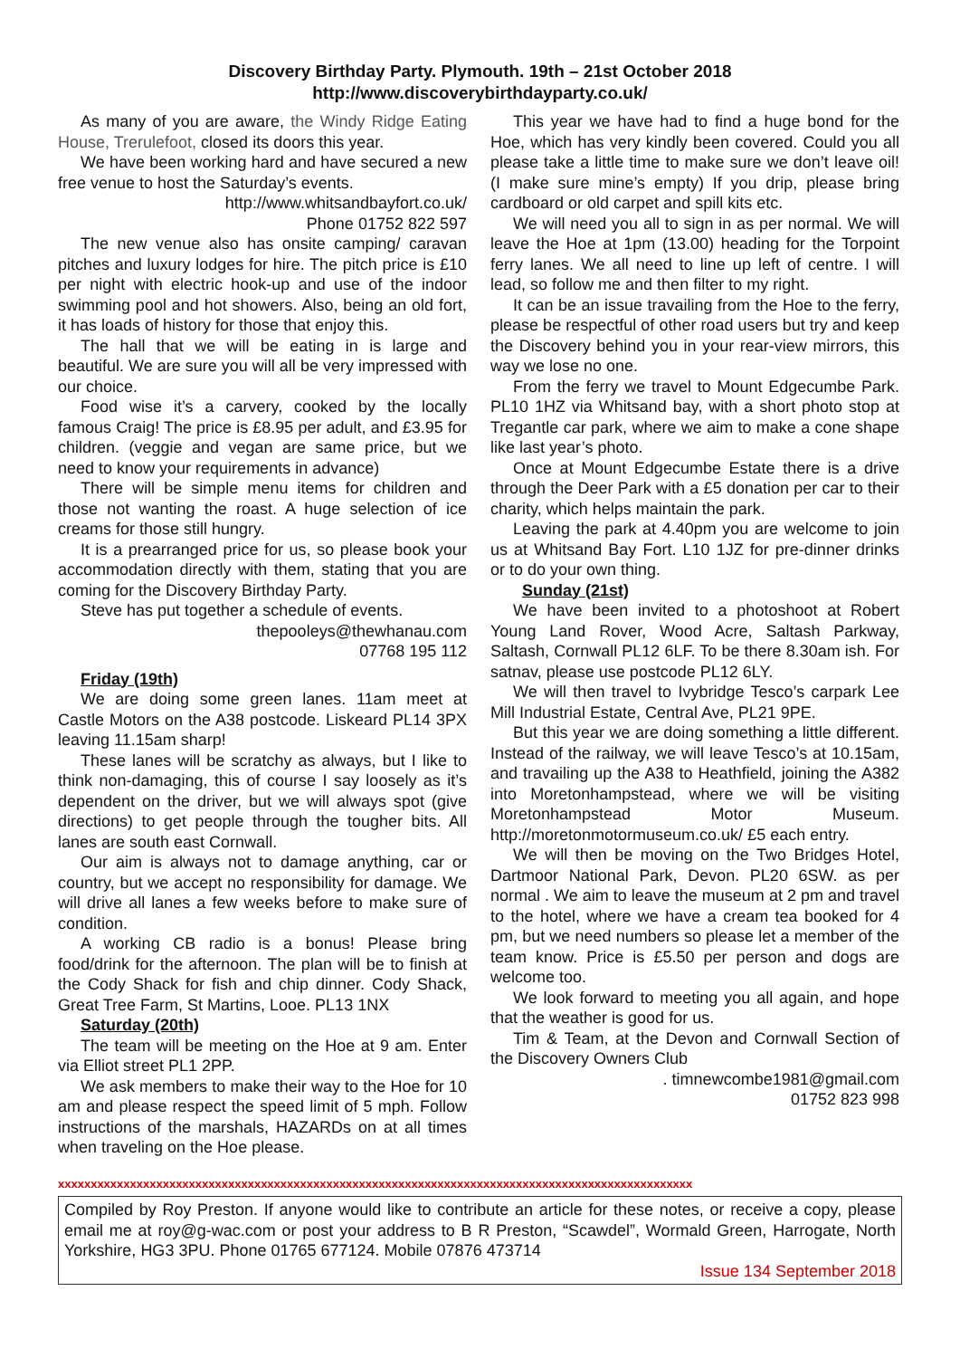Discovery Birthday Party. Plymouth. 19th – 21st October 2018
http://www.discoverybirthdayparty.co.uk/
As many of you are aware, the Windy Ridge Eating House, Trerulefoot, closed its doors this year.
We have been working hard and have secured a new free venue to host the Saturday’s events.
http://www.whitsandbayfort.co.uk/
Phone 01752 822 597
The new venue also has onsite camping/ caravan pitches and luxury lodges for hire. The pitch price is £10 per night with electric hook-up and use of the indoor swimming pool and hot showers. Also, being an old fort, it has loads of history for those that enjoy this.
The hall that we will be eating in is large and beautiful. We are sure you will all be very impressed with our choice.
Food wise it’s a carvery, cooked by the locally famous Craig! The price is £8.95 per adult, and £3.95 for children. (veggie and vegan are same price, but we need to know your requirements in advance)
There will be simple menu items for children and those not wanting the roast. A huge selection of ice creams for those still hungry.
It is a prearranged price for us, so please book your accommodation directly with them, stating that you are coming for the Discovery Birthday Party.
Steve has put together a schedule of events.
thepooleys@thewhanau.com
07768 195 112
Friday (19th)
We are doing some green lanes. 11am meet at Castle Motors on the A38 postcode. Liskeard PL14 3PX leaving 11.15am sharp!
These lanes will be scratchy as always, but I like to think non-damaging, this of course I say loosely as it’s dependent on the driver, but we will always spot (give directions) to get people through the tougher bits. All lanes are south east Cornwall.
Our aim is always not to damage anything, car or country, but we accept no responsibility for damage. We will drive all lanes a few weeks before to make sure of condition.
A working CB radio is a bonus! Please bring food/drink for the afternoon. The plan will be to finish at the Cody Shack for fish and chip dinner. Cody Shack, Great Tree Farm, St Martins, Looe. PL13 1NX
Saturday (20th)
The team will be meeting on the Hoe at 9 am. Enter via Elliot street PL1 2PP.
We ask members to make their way to the Hoe for 10 am and please respect the speed limit of 5 mph. Follow instructions of the marshals, HAZARDs on at all times when traveling on the Hoe please.
This year we have had to find a huge bond for the Hoe, which has very kindly been covered. Could you all please take a little time to make sure we don’t leave oil! (I make sure mine’s empty) If you drip, please bring cardboard or old carpet and spill kits etc.
We will need you all to sign in as per normal. We will leave the Hoe at 1pm (13.00) heading for the Torpoint ferry lanes. We all need to line up left of centre. I will lead, so follow me and then filter to my right.
It can be an issue travailing from the Hoe to the ferry, please be respectful of other road users but try and keep the Discovery behind you in your rear-view mirrors, this way we lose no one.
From the ferry we travel to Mount Edgecumbe Park. PL10 1HZ via Whitsand bay, with a short photo stop at Tregantle car park, where we aim to make a cone shape like last year’s photo.
Once at Mount Edgecumbe Estate there is a drive through the Deer Park with a £5 donation per car to their charity, which helps maintain the park.
Leaving the park at 4.40pm you are welcome to join us at Whitsand Bay Fort. L10 1JZ for pre-dinner drinks or to do your own thing.
Sunday (21st)
We have been invited to a photoshoot at Robert Young Land Rover, Wood Acre, Saltash Parkway, Saltash, Cornwall PL12 6LF. To be there 8.30am ish. For satnav, please use postcode PL12 6LY.
We will then travel to Ivybridge Tesco’s carpark Lee Mill Industrial Estate, Central Ave, PL21 9PE.
But this year we are doing something a little different. Instead of the railway, we will leave Tesco’s at 10.15am, and travailing up the A38 to Heathfield, joining the A382 into Moretonhampstead, where we will be visiting Moretonhampstead Motor Museum. http://moretonmotormuseum.co.uk/ £5 each entry.
We will then be moving on the Two Bridges Hotel, Dartmoor National Park, Devon. PL20 6SW. as per normal . We aim to leave the museum at 2 pm and travel to the hotel, where we have a cream tea booked for 4 pm, but we need numbers so please let a member of the team know. Price is £5.50 per person and dogs are welcome too.
We look forward to meeting you all again, and hope that the weather is good for us.
Tim & Team, at the Devon and Cornwall Section of the Discovery Owners Club
. timnewcombe1981@gmail.com
01752 823 998
xxxxxxxxxxxxxxxxxxxxxxxxxxxxxxxxxxxxxxxxxxxxxxxxxxxxxxxxxxxxxxxxxxxxxxxxxxxxxxxxxxxxxxxxxxxxxxxxx
Compiled by Roy Preston. If anyone would like to contribute an article for these notes, or receive a copy, please email me at roy@g-wac.com or post your address to B R Preston, “Scawdel”, Wormald Green, Harrogate, North Yorkshire, HG3 3PU. Phone 01765 677124. Mobile 07876 473714
Issue 134 September 2018